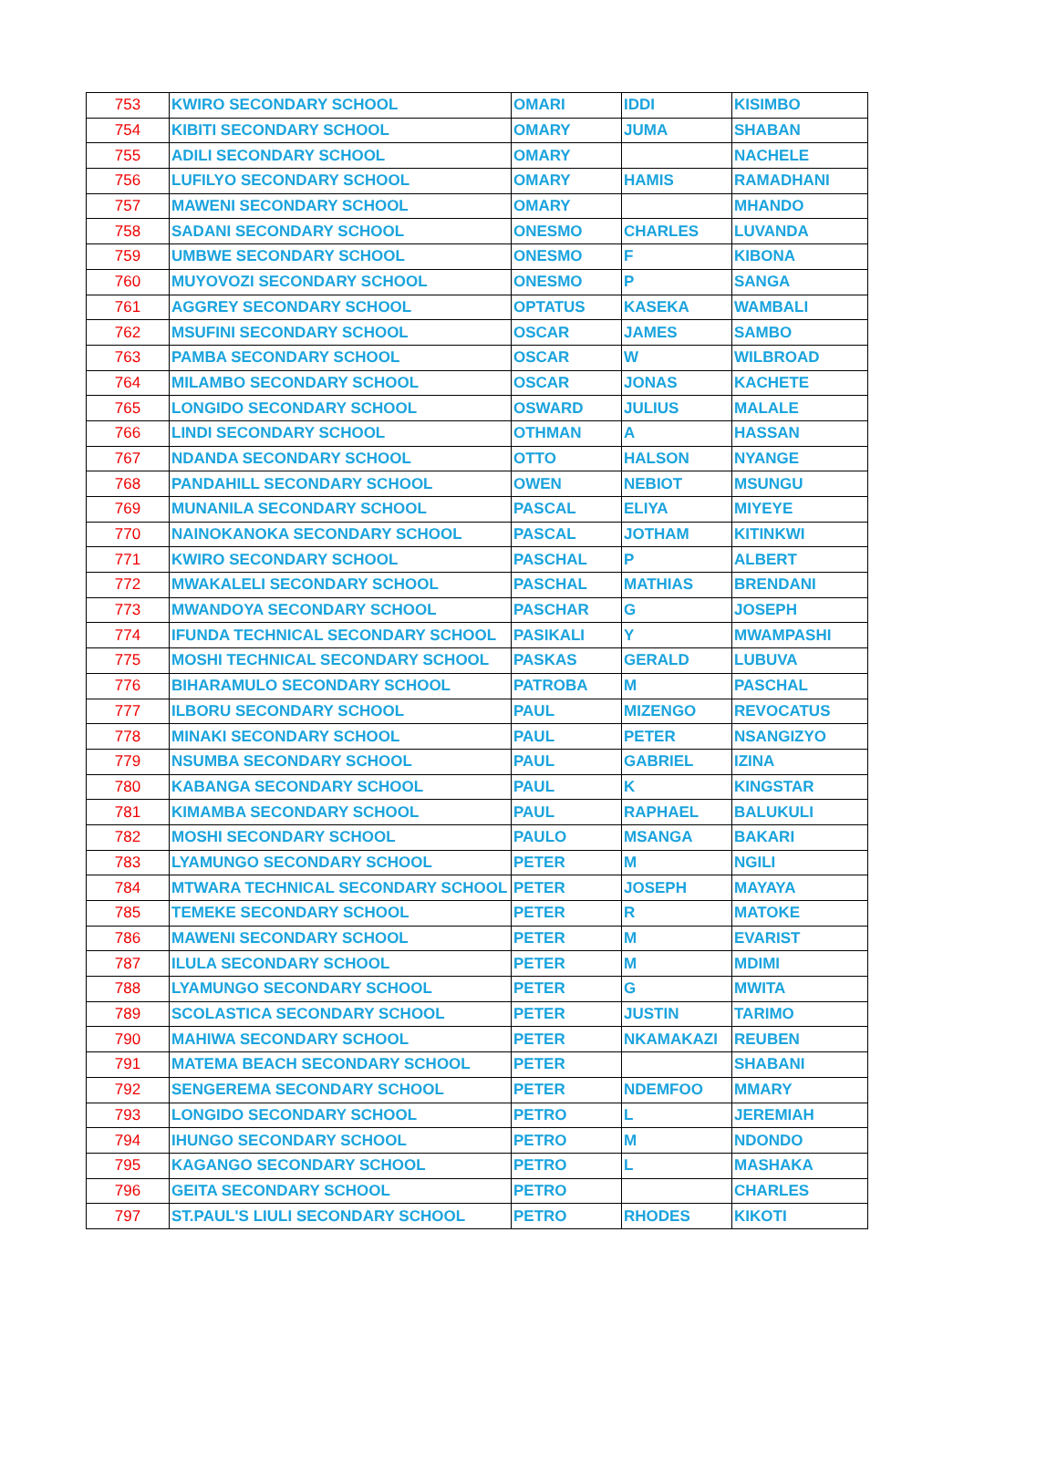| 753 | KWIRO SECONDARY SCHOOL | OMARI | IDDI | KISIMBO |
| 754 | KIBITI SECONDARY SCHOOL | OMARY | JUMA | SHABAN |
| 755 | ADILI SECONDARY SCHOOL | OMARY | | NACHELE |
| 756 | LUFILYO SECONDARY SCHOOL | OMARY | HAMIS | RAMADHANI |
| 757 | MAWENI SECONDARY SCHOOL | OMARY | | MHANDO |
| 758 | SADANI SECONDARY SCHOOL | ONESMO | CHARLES | LUVANDA |
| 759 | UMBWE SECONDARY SCHOOL | ONESMO | F | KIBONA |
| 760 | MUYOVOZI SECONDARY SCHOOL | ONESMO | P | SANGA |
| 761 | AGGREY SECONDARY SCHOOL | OPTATUS | KASEKA | WAMBALI |
| 762 | MSUFINI SECONDARY SCHOOL | OSCAR | JAMES | SAMBO |
| 763 | PAMBA SECONDARY SCHOOL | OSCAR | W | WILBROAD |
| 764 | MILAMBO SECONDARY SCHOOL | OSCAR | JONAS | KACHETE |
| 765 | LONGIDO SECONDARY SCHOOL | OSWARD | JULIUS | MALALE |
| 766 | LINDI SECONDARY SCHOOL | OTHMAN | A | HASSAN |
| 767 | NDANDA SECONDARY SCHOOL | OTTO | HALSON | NYANGE |
| 768 | PANDAHILL SECONDARY SCHOOL | OWEN | NEBIOT | MSUNGU |
| 769 | MUNANILA SECONDARY SCHOOL | PASCAL | ELIYA | MIYEYE |
| 770 | NAINOKANOKA SECONDARY SCHOOL | PASCAL | JOTHAM | KITINKWI |
| 771 | KWIRO SECONDARY SCHOOL | PASCHAL | P | ALBERT |
| 772 | MWAKALELI SECONDARY SCHOOL | PASCHAL | MATHIAS | BRENDANI |
| 773 | MWANDOYA SECONDARY SCHOOL | PASCHAR | G | JOSEPH |
| 774 | IFUNDA TECHNICAL SECONDARY SCHOOL | PASIKALI | Y | MWAMPASHI |
| 775 | MOSHI TECHNICAL SECONDARY SCHOOL | PASKAS | GERALD | LUBUVA |
| 776 | BIHARAMULO SECONDARY SCHOOL | PATROBA | M | PASCHAL |
| 777 | ILBORU SECONDARY SCHOOL | PAUL | MIZENGO | REVOCATUS |
| 778 | MINAKI SECONDARY SCHOOL | PAUL | PETER | NSANGIZYO |
| 779 | NSUMBA SECONDARY SCHOOL | PAUL | GABRIEL | IZINA |
| 780 | KABANGA SECONDARY SCHOOL | PAUL | K | KINGSTAR |
| 781 | KIMAMBA SECONDARY SCHOOL | PAUL | RAPHAEL | BALUKULI |
| 782 | MOSHI SECONDARY SCHOOL | PAULO | MSANGA | BAKARI |
| 783 | LYAMUNGO SECONDARY SCHOOL | PETER | M | NGILI |
| 784 | MTWARA TECHNICAL SECONDARY SCHOOL | PETER | JOSEPH | MAYAYA |
| 785 | TEMEKE SECONDARY SCHOOL | PETER | R | MATOKE |
| 786 | MAWENI SECONDARY SCHOOL | PETER | M | EVARIST |
| 787 | ILULA SECONDARY SCHOOL | PETER | M | MDIMI |
| 788 | LYAMUNGO SECONDARY SCHOOL | PETER | G | MWITA |
| 789 | SCOLASTICA SECONDARY SCHOOL | PETER | JUSTIN | TARIMO |
| 790 | MAHIWA SECONDARY SCHOOL | PETER | NKAMAKAZI | REUBEN |
| 791 | MATEMA BEACH SECONDARY SCHOOL | PETER | | SHABANI |
| 792 | SENGEREMA SECONDARY SCHOOL | PETER | NDEMFOO | MMARY |
| 793 | LONGIDO SECONDARY SCHOOL | PETRO | L | JEREMIAH |
| 794 | IHUNGO SECONDARY SCHOOL | PETRO | M | NDONDO |
| 795 | KAGANGO SECONDARY SCHOOL | PETRO | L | MASHAKA |
| 796 | GEITA SECONDARY SCHOOL | PETRO | | CHARLES |
| 797 | ST.PAUL'S LIULI SECONDARY SCHOOL | PETRO | RHODES | KIKOTI |